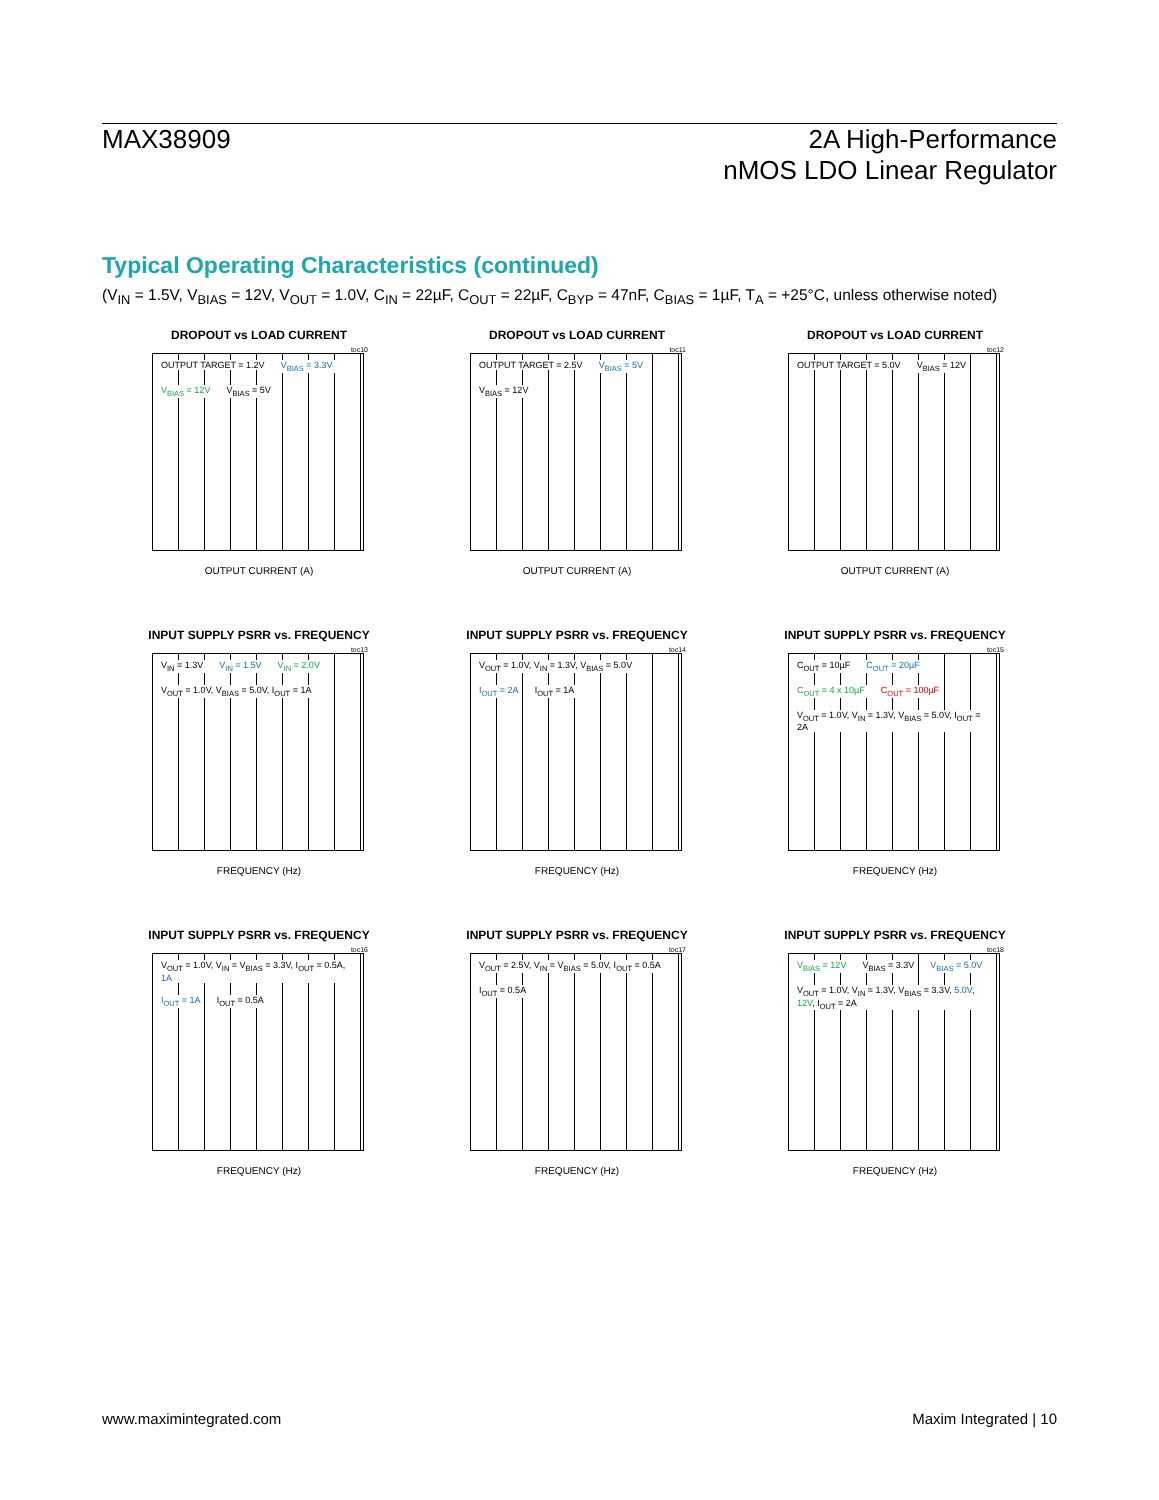MAX38909 2A High-Performance
nMOS LDO Linear Regulator
Typical Operating Characteristics (continued)
(V<sub>IN</sub> = 1.5V, V<sub>BIAS</sub> = 12V, V<sub>OUT</sub> = 1.0V, C<sub>IN</sub> = 22µF, C<sub>OUT</sub> = 22µF, C<sub>BYP</sub> = 47nF, C<sub>BIAS</sub> = 1µF, T<sub>A</sub> = +25°C, unless otherwise noted)
DROPOUT vs LOAD CURRENT
toc10
OUTPUT TARGET = 1.2V V<sub>BIAS</sub> = 3.3V V<sub>BIAS</sub> = 12V V<sub>BIAS</sub> = 5V
OUTPUT CURRENT (A)
DROPOUT vs LOAD CURRENT
toc11
OUTPUT TARGET = 2.5V V<sub>BIAS</sub> = 5V V<sub>BIAS</sub> = 12V
OUTPUT CURRENT (A)
DROPOUT vs LOAD CURRENT
toc12
OUTPUT TARGET = 5.0V V<sub>BIAS</sub> = 12V
OUTPUT CURRENT (A)
INPUT SUPPLY PSRR vs. FREQUENCY
toc13
V<sub>IN</sub> = 1.3V V<sub>IN</sub> = 1.5V V<sub>IN</sub> = 2.0V
V<sub>OUT</sub> = 1.0V, V<sub>BIAS</sub> = 5.0V, I<sub>OUT</sub> = 1A
FREQUENCY (Hz)
INPUT SUPPLY PSRR vs. FREQUENCY
toc14
V<sub>OUT</sub> = 1.0V, V<sub>IN</sub> = 1.3V, V<sub>BIAS</sub> = 5.0V
I<sub>OUT</sub> = 2A I<sub>OUT</sub> = 1A
FREQUENCY (Hz)
INPUT SUPPLY PSRR vs. FREQUENCY
toc15
C<sub>OUT</sub> = 10µF C<sub>OUT</sub> = 20µF C<sub>OUT</sub> = 4 x 10µF C<sub>OUT</sub> = 100µF
V<sub>OUT</sub> = 1.0V, V<sub>IN</sub> = 1.3V, V<sub>BIAS</sub> = 5.0V, I<sub>OUT</sub> = 2A
FREQUENCY (Hz)
INPUT SUPPLY PSRR vs. FREQUENCY
toc16
V<sub>OUT</sub> = 1.0V, V<sub>IN</sub> = V<sub>BIAS</sub> = 3.3V, I<sub>OUT</sub> = 0.5A, 1A
I<sub>OUT</sub> = 1A I<sub>OUT</sub> = 0.5A
FREQUENCY (Hz)
INPUT SUPPLY PSRR vs. FREQUENCY
toc17
V<sub>OUT</sub> = 2.5V, V<sub>IN</sub> = V<sub>BIAS</sub> = 5.0V, I<sub>OUT</sub> = 0.5A
I<sub>OUT</sub> = 0.5A
FREQUENCY (Hz)
INPUT SUPPLY PSRR vs. FREQUENCY
toc18
V<sub>BIAS</sub> = 12V V<sub>BIAS</sub> = 3.3V V<sub>BIAS</sub> = 5.0V
V<sub>OUT</sub> = 1.0V, V<sub>IN</sub> = 1.3V, V<sub>BIAS</sub> = 3.3V, 5.0V, 12V, I<sub>OUT</sub> = 2A
FREQUENCY (Hz)
www.maximintegrated.com Maxim Integrated | 10